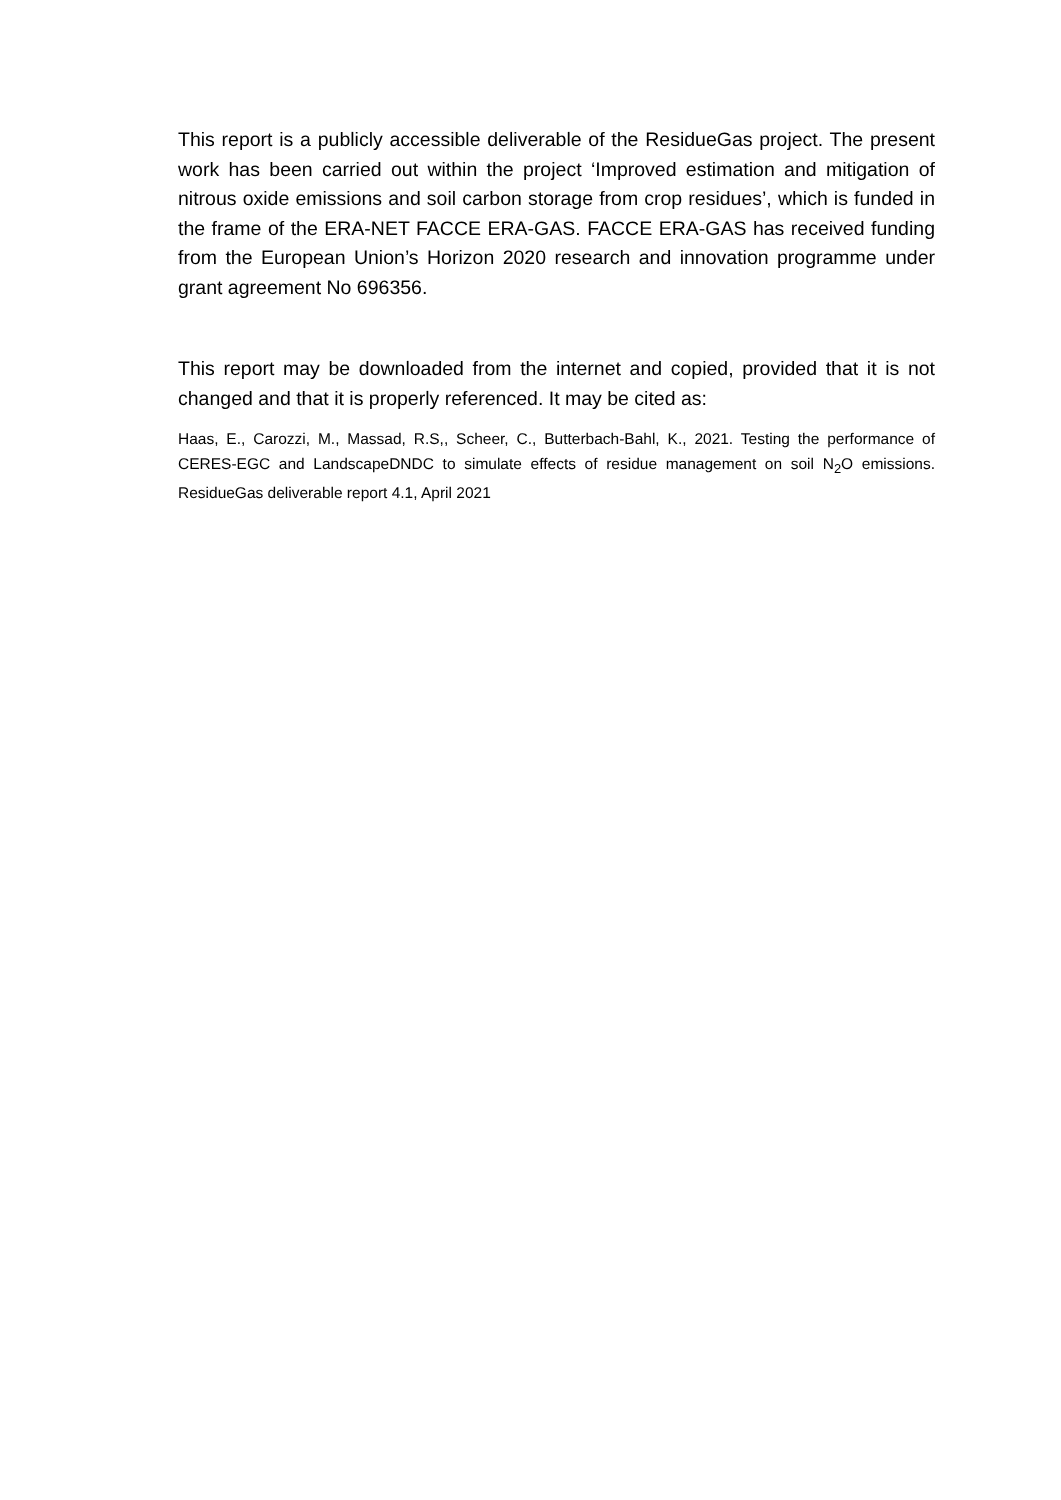This report is a publicly accessible deliverable of the ResidueGas project. The present work has been carried out within the project ‘Improved estimation and mitigation of nitrous oxide emissions and soil carbon storage from crop residues’, which is funded in the frame of the ERA-NET FACCE ERA-GAS. FACCE ERA-GAS has received funding from the European Union’s Horizon 2020 research and innovation programme under grant agreement No 696356.
This report may be downloaded from the internet and copied, provided that it is not changed and that it is properly referenced. It may be cited as:
Haas, E., Carozzi, M., Massad, R.S,, Scheer, C., Butterbach-Bahl, K., 2021. Testing the performance of CERES-EGC and LandscapeDNDC to simulate effects of residue management on soil N<sub>2</sub>O emissions. ResidueGas deliverable report 4.1, April 2021